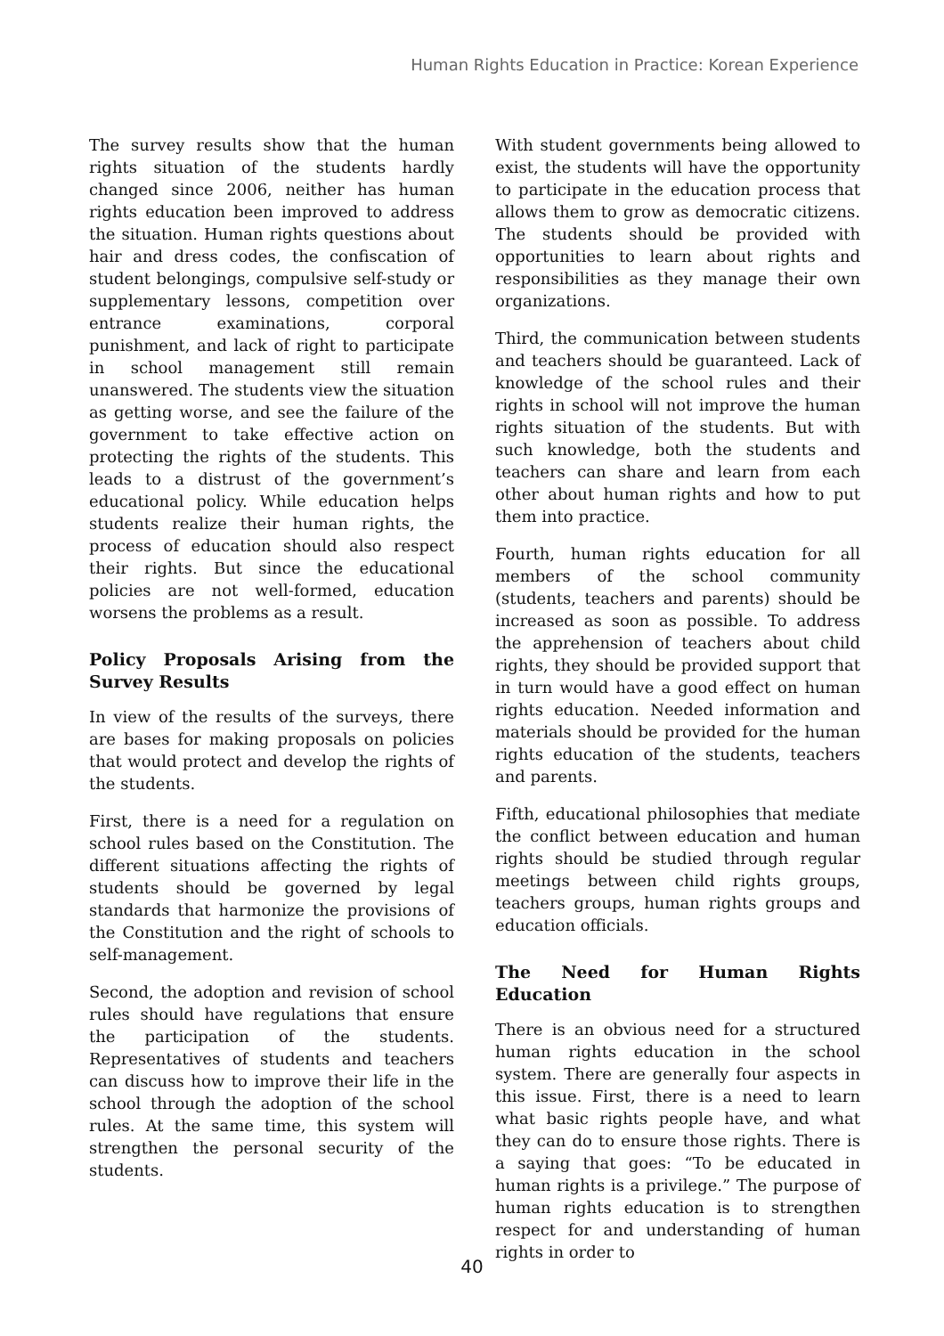Human Rights Education in Practice: Korean Experience
The survey results show that the human rights situation of the students hardly changed since 2006, neither has human rights education been improved to address the situation. Human rights questions about hair and dress codes, the confiscation of student belongings, compulsive self-study or supplementary lessons, competition over entrance examinations, corporal punishment, and lack of right to participate in school management still remain unanswered. The students view the situation as getting worse, and see the failure of the government to take effective action on protecting the rights of the students. This leads to a distrust of the government’s educational policy. While education helps students realize their human rights, the process of education should also respect their rights. But since the educational policies are not well-formed, education worsens the problems as a result.
Policy Proposals Arising from the Survey Results
In view of the results of the surveys, there are bases for making proposals on policies that would protect and develop the rights of the students.
First, there is a need for a regulation on school rules based on the Constitution. The different situations affecting the rights of students should be governed by legal standards that harmonize the provisions of the Constitution and the right of schools to self-management.
Second, the adoption and revision of school rules should have regulations that ensure the participation of the students. Representatives of students and teachers can discuss how to improve their life in the school through the adoption of the school rules. At the same time, this system will strengthen the personal security of the students.
With student governments being allowed to exist, the students will have the opportunity to participate in the education process that allows them to grow as democratic citizens. The students should be provided with opportunities to learn about rights and responsibilities as they manage their own organizations.
Third, the communication between students and teachers should be guaranteed. Lack of knowledge of the school rules and their rights in school will not improve the human rights situation of the students. But with such knowledge, both the students and teachers can share and learn from each other about human rights and how to put them into practice.
Fourth, human rights education for all members of the school community (students, teachers and parents) should be increased as soon as possible. To address the apprehension of teachers about child rights, they should be provided support that in turn would have a good effect on human rights education. Needed information and materials should be provided for the human rights education of the students, teachers and parents.
Fifth, educational philosophies that mediate the conflict between education and human rights should be studied through regular meetings between child rights groups, teachers groups, human rights groups and education officials.
The Need for Human Rights Education
There is an obvious need for a structured human rights education in the school system. There are generally four aspects in this issue. First, there is a need to learn what basic rights people have, and what they can do to ensure those rights. There is a saying that goes: “To be educated in human rights is a privilege.” The purpose of human rights education is to strengthen respect for and understanding of human rights in order to
40